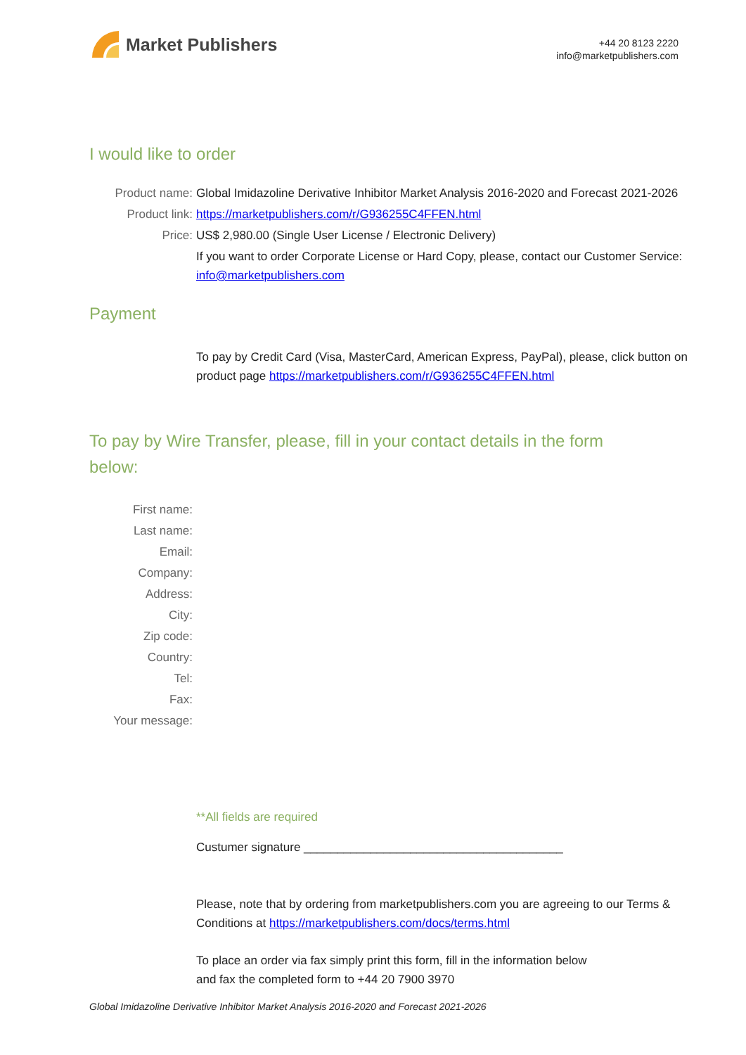Market Publishers
+44 20 8123 2220
info@marketpublishers.com
I would like to order
Product name: Global Imidazoline Derivative Inhibitor Market Analysis 2016-2020 and Forecast 2021-2026
Product link: https://marketpublishers.com/r/G936255C4FFEN.html
Price: US$ 2,980.00 (Single User License / Electronic Delivery)
If you want to order Corporate License or Hard Copy, please, contact our Customer Service:
info@marketpublishers.com
Payment
To pay by Credit Card (Visa, MasterCard, American Express, PayPal), please, click button on product page https://marketpublishers.com/r/G936255C4FFEN.html
To pay by Wire Transfer, please, fill in your contact details in the form below:
First name:
Last name:
Email:
Company:
Address:
City:
Zip code:
Country:
Tel:
Fax:
Your message:
**All fields are required
Custumer signature _______________________________________
Please, note that by ordering from marketpublishers.com you are agreeing to our Terms & Conditions at https://marketpublishers.com/docs/terms.html
To place an order via fax simply print this form, fill in the information below
and fax the completed form to +44 20 7900 3970
Global Imidazoline Derivative Inhibitor Market Analysis 2016-2020 and Forecast 2021-2026